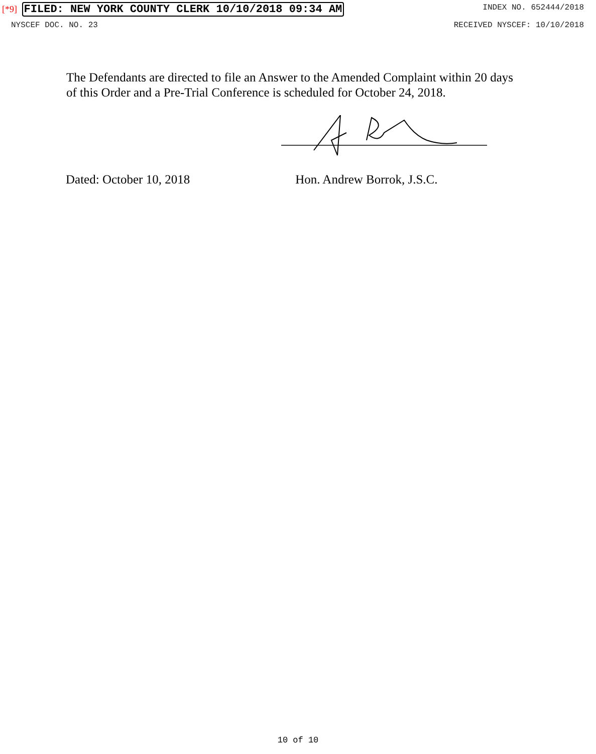[*9] FILED: NEW YORK COUNTY CLERK 10/10/2018 09:34 AM
INDEX NO. 652444/2018
NYSCEF DOC. NO. 23 RECEIVED NYSCEF: 10/10/2018
The Defendants are directed to file an Answer to the Amended Complaint within 20 days of this Order and a Pre-Trial Conference is scheduled for October 24, 2018.
Dated: October 10, 2018 Hon. Andrew Borrok, J.S.C.
10 of 10